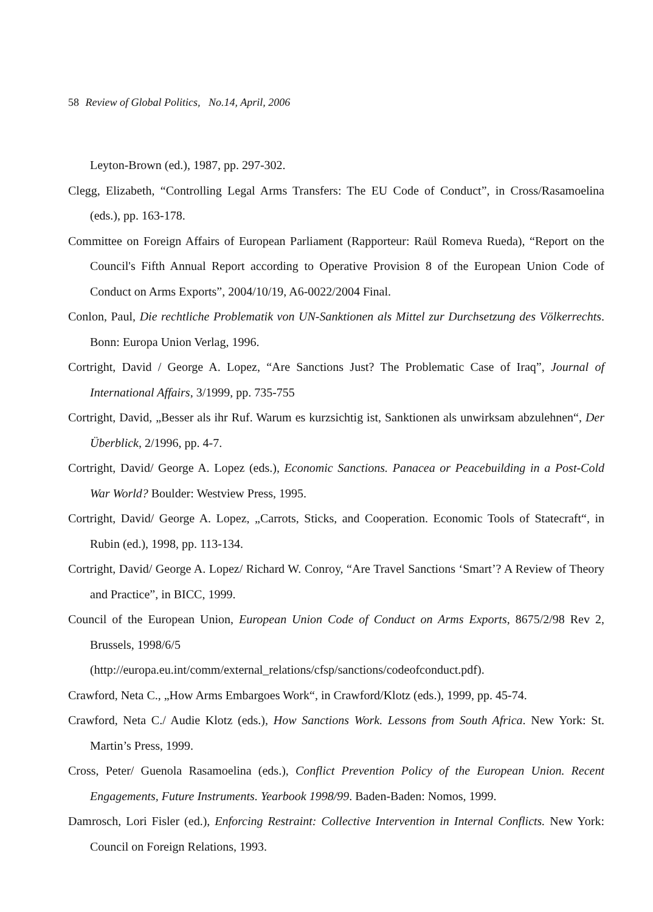58 Review of Global Politics, No.14, April, 2006
Leyton-Brown (ed.), 1987, pp. 297-302.
Clegg, Elizabeth, “Controlling Legal Arms Transfers: The EU Code of Conduct”, in Cross/Rasamoelina (eds.), pp. 163-178.
Committee on Foreign Affairs of European Parliament (Rapporteur: Raül Romeva Rueda), “Report on the Council's Fifth Annual Report according to Operative Provision 8 of the European Union Code of Conduct on Arms Exports”, 2004/10/19, A6-0022/2004 Final.
Conlon, Paul, Die rechtliche Problematik von UN-Sanktionen als Mittel zur Durchsetzung des Völkerrechts. Bonn: Europa Union Verlag, 1996.
Cortright, David / George A. Lopez, “Are Sanctions Just? The Problematic Case of Iraq”, Journal of International Affairs, 3/1999, pp. 735-755
Cortright, David, „Besser als ihr Ruf. Warum es kurzsichtig ist, Sanktionen als unwirksam abzulehnen“, Der Überblick, 2/1996, pp. 4-7.
Cortright, David/ George A. Lopez (eds.), Economic Sanctions. Panacea or Peacebuilding in a Post-Cold War World? Boulder: Westview Press, 1995.
Cortright, David/ George A. Lopez, „Carrots, Sticks, and Cooperation. Economic Tools of Statecraft“, in Rubin (ed.), 1998, pp. 113-134.
Cortright, David/ George A. Lopez/ Richard W. Conroy, “Are Travel Sanctions ‘Smart’? A Review of Theory and Practice”, in BICC, 1999.
Council of the European Union, European Union Code of Conduct on Arms Exports, 8675/2/98 Rev 2, Brussels, 1998/6/5
(http://europa.eu.int/comm/external_relations/cfsp/sanctions/codeofconduct.pdf).
Crawford, Neta C., „How Arms Embargoes Work“, in Crawford/Klotz (eds.), 1999, pp. 45-74.
Crawford, Neta C./ Audie Klotz (eds.), How Sanctions Work. Lessons from South Africa. New York: St. Martin’s Press, 1999.
Cross, Peter/ Guenola Rasamoelina (eds.), Conflict Prevention Policy of the European Union. Recent Engagements, Future Instruments. Yearbook 1998/99. Baden-Baden: Nomos, 1999.
Damrosch, Lori Fisler (ed.), Enforcing Restraint: Collective Intervention in Internal Conflicts. New York: Council on Foreign Relations, 1993.